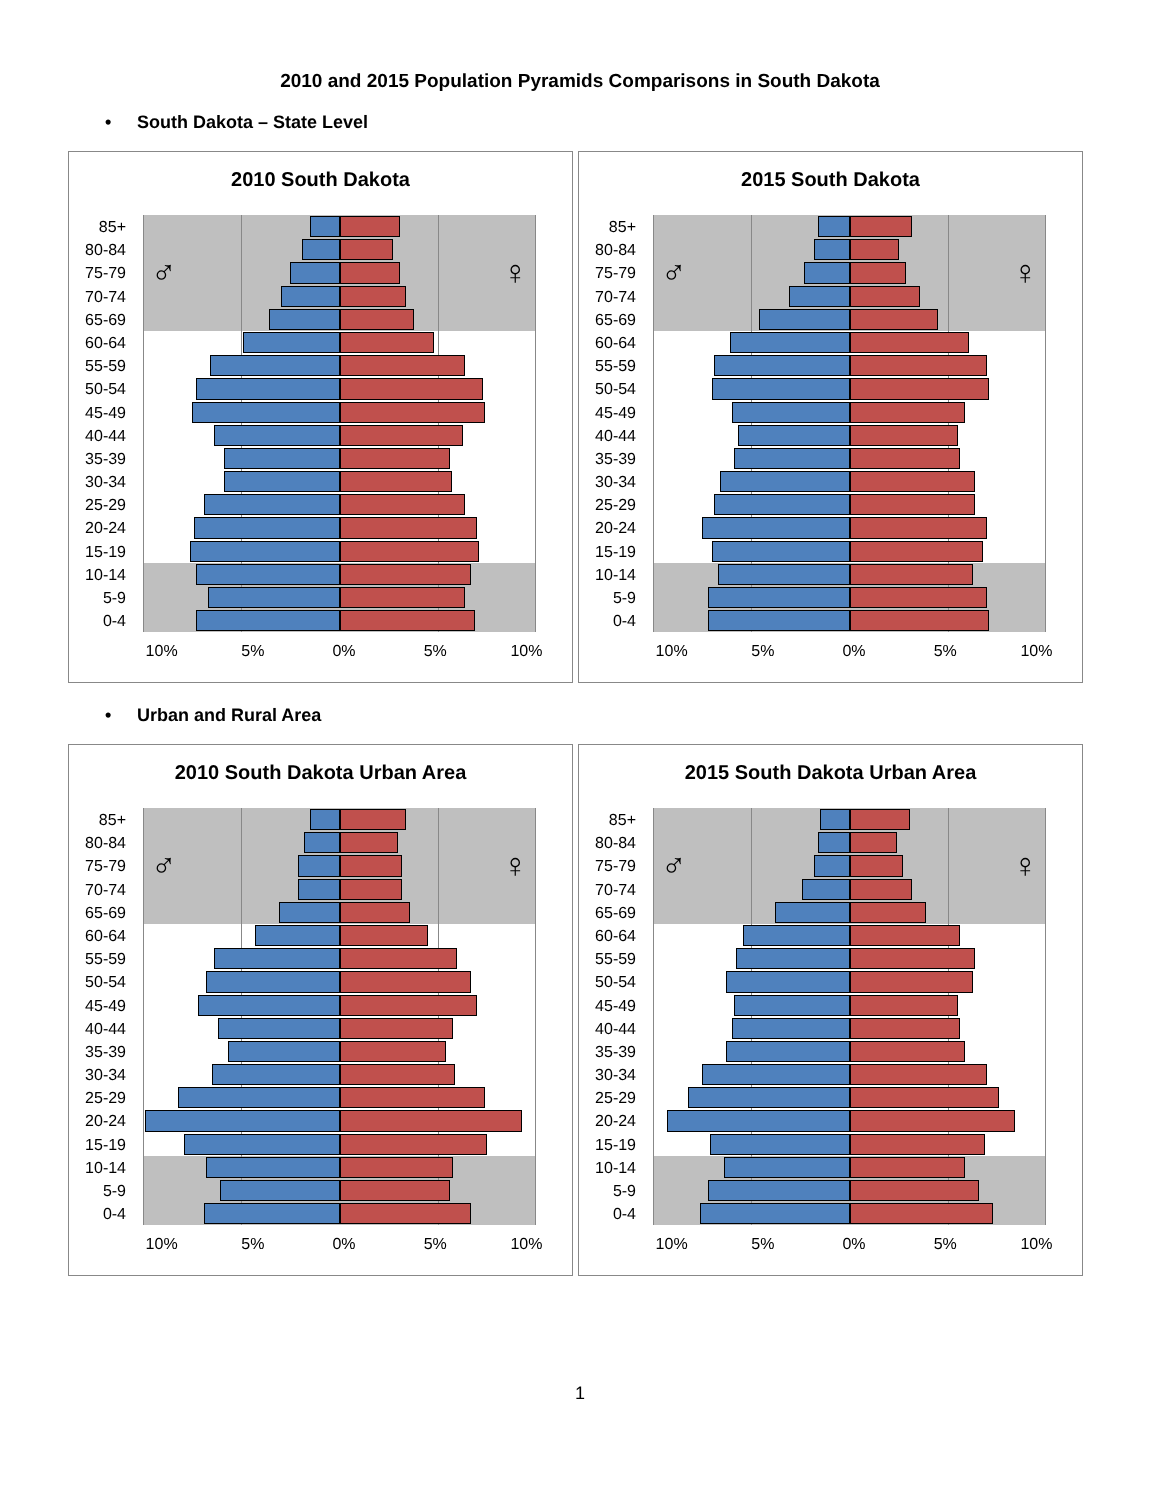2010 and 2015 Population Pyramids Comparisons in South Dakota
• South Dakota – State Level
2010 South Dakota
85+
80-84
75-79
♂ ♀
70-74
65-69
60-64
55-59
50-54
45-49
40-44
35-39
30-34
25-29
20-24
15-19
10-14
5-9
0-4
10% 5% 0% 5% 10%
2015 South Dakota
85+
80-84
75-79
♂ ♀
70-74
65-69
60-64
55-59
50-54
45-49
40-44
35-39
30-34
25-29
20-24
15-19
10-14
5-9
0-4
10% 5% 0% 5% 10%
• Urban and Rural Area
2010 South Dakota Urban Area
85+
80-84
75-79
♂ ♀
70-74
65-69
60-64
55-59
50-54
45-49
40-44
35-39
30-34
25-29
20-24
15-19
10-14
5-9
0-4
10% 5% 0% 5% 10%
2015 South Dakota Urban Area
85+
80-84
75-79
♂ ♀
70-74
65-69
60-64
55-59
50-54
45-49
40-44
35-39
30-34
25-29
20-24
15-19
10-14
5-9
0-4
10% 5% 0% 5% 10%
1